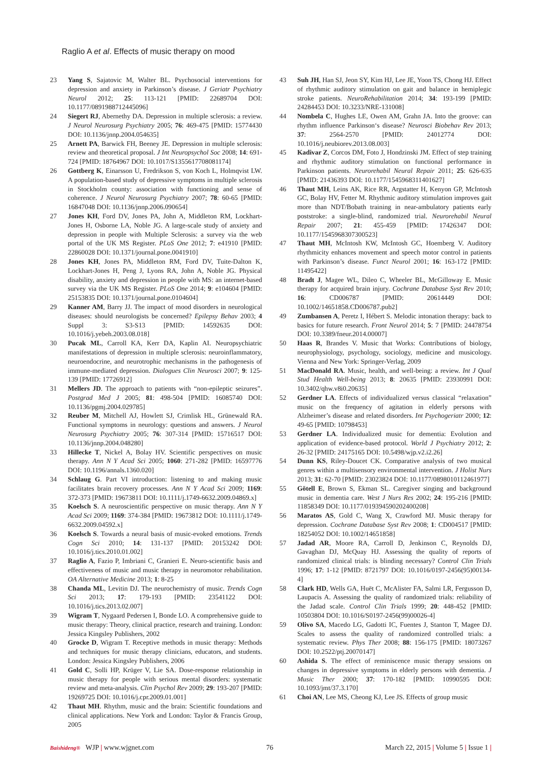Raglio A et al. Effects of music therapy on mood
23 Yang S, Sajatovic M, Walter BL. Psychosocial interventions for depression and anxiety in Parkinson’s disease. J Geriatr Psychiatry Neurol 2012; 25: 113-121 [PMID: 22689704 DOI: 10.1177/0891988712445096]
24 Siegert RJ, Abernethy DA. Depression in multiple sclerosis: a review. J Neurol Neurosurg Psychiatry 2005; 76: 469-475 [PMID: 15774430 DOI: 10.1136/jnnp.2004.054635]
25 Arnett PA, Barwick FH, Beeney JE. Depression in multiple sclerosis: review and theoretical proposal. J Int Neuropsychol Soc 2008; 14: 691-724 [PMID: 18764967 DOI: 10.1017/S1355617708081174]
26 Gottberg K, Einarsson U, Fredrikson S, von Koch L, Holmqvist LW. A population-based study of depressive symptoms in multiple sclerosis in Stockholm county: association with functioning and sense of coherence. J Neurol Neurosurg Psychiatry 2007; 78: 60-65 [PMID: 16847048 DOI: 10.1136/jnnp.2006.090654]
27 Jones KH, Ford DV, Jones PA, John A, Middleton RM, Lockhart-Jones H, Osborne LA, Noble JG. A large-scale study of anxiety and depression in people with Multiple Sclerosis: a survey via the web portal of the UK MS Register. PLoS One 2012; 7: e41910 [PMID: 22860028 DOI: 10.1371/journal.pone.0041910]
28 Jones KH, Jones PA, Middleton RM, Ford DV, Tuite-Dalton K, Lockhart-Jones H, Peng J, Lyons RA, John A, Noble JG. Physical disability, anxiety and depression in people with MS: an internet-based survey via the UK MS Register. PLoS One 2014; 9: e104604 [PMID: 25153835 DOI: 10.1371/journal.pone.0104604]
29 Kanner AM, Barry JJ. The impact of mood disorders in neurological diseases: should neurologists be concerned? Epilepsy Behav 2003; 4 Suppl 3: S3-S13 [PMID: 14592635 DOI: 10.1016/j.yebeh.2003.08.018]
30 Pucak ML, Carroll KA, Kerr DA, Kaplin AI. Neuropsychiatric manifestations of depression in multiple sclerosis: neuroinflammatory, neuroendocrine, and neurotrophic mechanisms in the pathogenesis of immune-mediated depression. Dialogues Clin Neurosci 2007; 9: 125-139 [PMID: 17726912]
31 Mellers JD. The approach to patients with “non-epileptic seizures”. Postgrad Med J 2005; 81: 498-504 [PMID: 16085740 DOI: 10.1136/pgmj.2004.029785]
32 Reuber M, Mitchell AJ, Howlett SJ, Crimlisk HL, Grünewald RA. Functional symptoms in neurology: questions and answers. J Neurol Neurosurg Psychiatry 2005; 76: 307-314 [PMID: 15716517 DOI: 10.1136/jnnp.2004.048280]
33 Hillecke T, Nickel A, Bolay HV. Scientific perspectives on music therapy. Ann N Y Acad Sci 2005; 1060: 271-282 [PMID: 16597776 DOI: 10.1196/annals.1360.020]
34 Schlaug G. Part VI introduction: listening to and making music facilitates brain recovery processes. Ann N Y Acad Sci 2009; 1169: 372-373 [PMID: 19673811 DOI: 10.1111/j.1749-6632.2009.04869.x]
35 Koelsch S. A neuroscientific perspective on music therapy. Ann N Y Acad Sci 2009; 1169: 374-384 [PMID: 19673812 DOI: 10.1111/j.1749-6632.2009.04592.x]
36 Koelsch S. Towards a neural basis of music-evoked emotions. Trends Cogn Sci 2010; 14: 131-137 [PMID: 20153242 DOI: 10.1016/j.tics.2010.01.002]
37 Raglio A, Fazio P, Imbriani C, Granieri E. Neuro-scientific basis and effectiveness of music and music therapy in neuromotor rehabilitation. OA Alternative Medicine 2013; 1: 8-25
38 Chanda ML, Levitin DJ. The neurochemistry of music. Trends Cogn Sci 2013; 17: 179-193 [PMID: 23541122 DOI: 10.1016/j.tics.2013.02.007]
39 Wigram T, Nygaard Pedersen I, Bonde LO. A comprehensive guide to music therapy: Theory, clinical practice, research and training. London: Jessica Kingsley Publishers, 2002
40 Grocke D, Wigram T. Receptive methods in music therapy: Methods and techniques for music therapy clinicians, educators, and students. London: Jessica Kingsley Publishers, 2006
41 Gold C, Solli HP, Krüger V, Lie SA. Dose-response relationship in music therapy for people with serious mental disorders: systematic review and meta-analysis. Clin Psychol Rev 2009; 29: 193-207 [PMID: 19269725 DOI: 10.1016/j.cpr.2009.01.001]
42 Thaut MH. Rhythm, music and the brain: Scientific foundations and clinical applications. New York and London: Taylor & Francis Group, 2005
43 Suh JH, Han SJ, Jeon SY, Kim HJ, Lee JE, Yoon TS, Chong HJ. Effect of rhythmic auditory stimulation on gait and balance in hemiplegic stroke patients. NeuroRehabilitation 2014; 34: 193-199 [PMID: 24284453 DOI: 10.3233/NRE-131008]
44 Nombela C, Hughes LE, Owen AM, Grahn JA. Into the groove: can rhythm influence Parkinson‘s disease? Neurosci Biobehav Rev 2013; 37: 2564-2570 [PMID: 24012774 DOI: 10.1016/j.neubiorev.2013.08.003]
45 Kadivar Z, Corcos DM, Foto J, Hondzinski JM. Effect of step training and rhythmic auditory stimulation on functional performance in Parkinson patients. Neurorehabil Neural Repair 2011; 25: 626-635 [PMID: 21436393 DOI: 10.1177/1545968311401627]
46 Thaut MH, Leins AK, Rice RR, Argstatter H, Kenyon GP, McIntosh GC, Bolay HV, Fetter M. Rhythmic auditory stimulation improves gait more than NDT/Bobath training in near-ambulatory patients early poststroke: a single-blind, randomized trial. Neurorehabil Neural Repair 2007; 21: 455-459 [PMID: 17426347 DOI: 10.1177/1545968307300523]
47 Thaut MH, McIntosh KW, McIntosh GC, Hoemberg V. Auditory rhythmicity enhances movement and speech motor control in patients with Parkinson’s disease. Funct Neurol 2001; 16: 163-172 [PMID: 11495422]
48 Bradt J, Magee WL, Dileo C, Wheeler BL, McGilloway E. Music therapy for acquired brain injury. Cochrane Database Syst Rev 2010; 16: CD006787 [PMID: 20614449 DOI: 10.1002/14651858.CD006787.pub2]
49 Zumbansen A, Peretz I, Hébert S. Melodic intonation therapy: back to basics for future research. Front Neurol 2014; 5: 7 [PMID: 24478754 DOI: 10.3389/fneur.2014.00007]
50 Haas R, Brandes V. Music that Works: Contributions of biology, neurophysiology, psychology, sociology, medicine and musicology. Vienna and New York: Springer-Verlag, 2009
51 MacDonald RA. Music, health, and well-being: a review. Int J Qual Stud Health Well-being 2013; 8: 20635 [PMID: 23930991 DOI: 10.3402/qhw.v8i0.20635]
52 Gerdner LA. Effects of individualized versus classical “relaxation” music on the frequency of agitation in elderly persons with Alzheimer’s disease and related disorders. Int Psychogeriatr 2000; 12: 49-65 [PMID: 10798453]
53 Gerdner LA. Individualized music for dementia: Evolution and application of evidence-based protocol. World J Psychiatry 2012; 2: 26-32 [PMID: 24175165 DOI: 10.5498/wjp.v2.i2.26]
54 Dunn KS, Riley-Doucet CK. Comparative analysis of two musical genres within a multisensory environmental intervention. J Holist Nurs 2013; 31: 62-70 [PMID: 23023824 DOI: 10.1177/0898010112461977]
55 Götell E, Brown S, Ekman SL. Caregiver singing and background music in dementia care. West J Nurs Res 2002; 24: 195-216 [PMID: 11858349 DOI: 10.1177/019394590202400208]
56 Maratos AS, Gold C, Wang X, Crawford MJ. Music therapy for depression. Cochrane Database Syst Rev 2008; 1: CD004517 [PMID: 18254052 DOI: 10.1002/14651858]
57 Jadad AR, Moore RA, Carroll D, Jenkinson C, Reynolds DJ, Gavaghan DJ, McQuay HJ. Assessing the quality of reports of randomized clinical trials: is blinding necessary? Control Clin Trials 1996; 17: 1-12 [PMID: 8721797 DOI: 10.1016/0197-2456(95)00134-4]
58 Clark HD, Wells GA, Huët C, McAlister FA, Salmi LR, Fergusson D, Laupacis A. Assessing the quality of randomized trials: reliability of the Jadad scale. Control Clin Trials 1999; 20: 448-452 [PMID: 10503804 DOI: 10.1016/S0197-2456(99)00026-4]
59 Olivo SA, Macedo LG, Gadotti IC, Fuentes J, Stanton T, Magee DJ. Scales to assess the quality of randomized controlled trials: a systematic review. Phys Ther 2008; 88: 156-175 [PMID: 18073267 DOI: 10.2522/ptj.20070147]
60 Ashida S. The effect of reminiscence music therapy sessions on changes in depressive symptoms in elderly persons with dementia. J Music Ther 2000; 37: 170-182 [PMID: 10990595 DOI: 10.1093/jmt/37.3.170]
61 Choi AN, Lee MS, Cheong KJ, Lee JS. Effects of group music
Baishideng® WJP | www.wjgnet.com 76 March 22, 2015 | Volume 5 | Issue 1 |